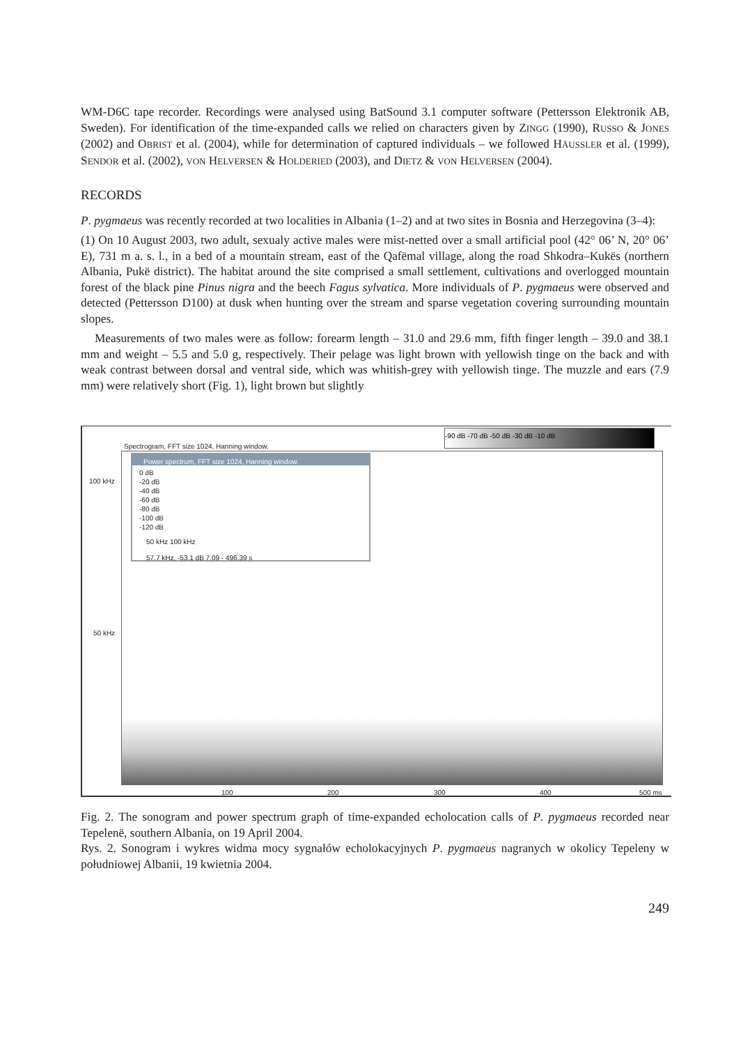WM-D6C tape recorder. Recordings were analysed using BatSound 3.1 computer software (Pettersson Elektronik AB, Sweden). For identification of the time-expanded calls we relied on characters given by ZINGG (1990), RUSSO & JONES (2002) and OBRIST et al. (2004), while for determination of captured individuals – we followed HÄUSSLER et al. (1999), SENDOR et al. (2002), VON HELVERSEN & HOLDERIED (2003), and DIETZ & VON HELVERSEN (2004).
RECORDS
P. pygmaeus was recently recorded at two localities in Albania (1–2) and at two sites in Bosnia and Herzegovina (3–4):
(1) On 10 August 2003, two adult, sexualy active males were mist-netted over a small artificial pool (42° 06’ N, 20° 06’ E), 731 m a. s. l., in a bed of a mountain stream, east of the Qafëmal village, along the road Shkodra–Kukës (northern Albania, Pukë district). The habitat around the site comprised a small settlement, cultivations and overlogged mountain forest of the black pine Pinus nigra and the beech Fagus sylvatica. More individuals of P. pygmaeus were observed and detected (Pettersson D100) at dusk when hunting over the stream and sparse vegetation covering surrounding mountain slopes.
Measurements of two males were as follow: forearm length – 31.0 and 29.6 mm, fifth finger length – 39.0 and 38.1 mm and weight – 5.5 and 5.0 g, respectively. Their pelage was light brown with yellowish tinge on the back and with weak contrast between dorsal and ventral side, which was whitish-grey with yellowish tinge. The muzzle and ears (7.9 mm) were relatively short (Fig. 1), light brown but slightly
Spectrogram, FFT size 1024, Hanning window.
-90 dB -70 dB -50 dB -30 dB -10 dB
100 kHz
50 kHz
Power spectrum, FFT size 1024, Hanning window.
0 dB
-20 dB
-40 dB
-60 dB
-80 dB
-100 dB
-120 dB
50 kHz 100 kHz
57.7 kHz, -53.1 dB 7.09 - 496.39 s
100 200 300 400 500 ms
Fig. 2. The sonogram and power spectrum graph of time-expanded echolocation calls of P. pygmaeus recorded near Tepelenë, southern Albania, on 19 April 2004.
Rys. 2. Sonogram i wykres widma mocy sygnałów echolokacyjnych P. pygmaeus nagranych w okolicy Tepeleny w południowej Albanii, 19 kwietnia 2004.
249